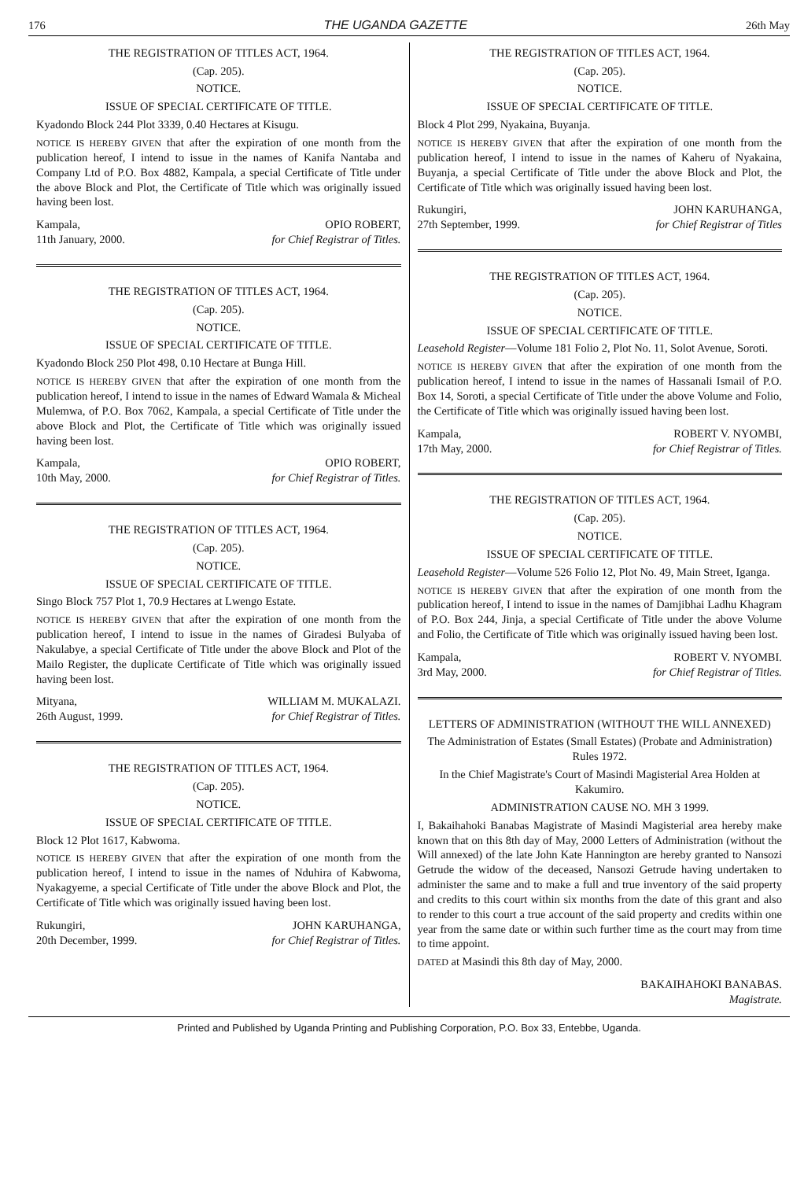176 THE UGANDA GAZETTE 26th May
THE REGISTRATION OF TITLES ACT, 1964.
(Cap. 205).
NOTICE.
ISSUE OF SPECIAL CERTIFICATE OF TITLE.
Kyadondo Block 244 Plot 3339, 0.40 Hectares at Kisugu.
NOTICE IS HEREBY GIVEN that after the expiration of one month from the publication hereof, I intend to issue in the names of Kanifa Nantaba and Company Ltd of P.O. Box 4882, Kampala, a special Certificate of Title under the above Block and Plot, the Certificate of Title which was originally issued having been lost.
Kampala,
11th January, 2000.
OPIO ROBERT,
for Chief Registrar of Titles.
THE REGISTRATION OF TITLES ACT, 1964.
(Cap. 205).
NOTICE.
ISSUE OF SPECIAL CERTIFICATE OF TITLE.
Kyadondo Block 250 Plot 498, 0.10 Hectare at Bunga Hill.
NOTICE IS HEREBY GIVEN that after the expiration of one month from the publication hereof, I intend to issue in the names of Edward Wamala & Micheal Mulemwa, of P.O. Box 7062, Kampala, a special Certificate of Title under the above Block and Plot, the Certificate of Title which was originally issued having been lost.
Kampala,
10th May, 2000.
OPIO ROBERT,
for Chief Registrar of Titles.
THE REGISTRATION OF TITLES ACT, 1964.
(Cap. 205).
NOTICE.
ISSUE OF SPECIAL CERTIFICATE OF TITLE.
Singo Block 757 Plot 1, 70.9 Hectares at Lwengo Estate.
NOTICE IS HEREBY GIVEN that after the expiration of one month from the publication hereof, I intend to issue in the names of Giradesi Bulyaba of Nakulabye, a special Certificate of Title under the above Block and Plot of the Mailo Register, the duplicate Certificate of Title which was originally issued having been lost.
Mityana,
26th August, 1999.
WILLIAM M. MUKALAZI.
for Chief Registrar of Titles.
THE REGISTRATION OF TITLES ACT, 1964.
(Cap. 205).
NOTICE.
ISSUE OF SPECIAL CERTIFICATE OF TITLE.
Block 12 Plot 1617, Kabwoma.
NOTICE IS HEREBY GIVEN that after the expiration of one month from the publication hereof, I intend to issue in the names of Nduhira of Kabwoma, Nyakagyeme, a special Certificate of Title under the above Block and Plot, the Certificate of Title which was originally issued having been lost.
Rukungiri,
20th December, 1999.
JOHN KARUHANGA,
for Chief Registrar of Titles.
THE REGISTRATION OF TITLES ACT, 1964.
(Cap. 205).
NOTICE.
ISSUE OF SPECIAL CERTIFICATE OF TITLE.
Block 4 Plot 299, Nyakaina, Buyanja.
NOTICE IS HEREBY GIVEN that after the expiration of one month from the publication hereof, I intend to issue in the names of Kaheru of Nyakaina, Buyanja, a special Certificate of Title under the above Block and Plot, the Certificate of Title which was originally issued having been lost.
Rukungiri,
27th September, 1999.
JOHN KARUHANGA,
for Chief Registrar of Titles
THE REGISTRATION OF TITLES ACT, 1964.
(Cap. 205).
NOTICE.
ISSUE OF SPECIAL CERTIFICATE OF TITLE.
Leasehold Register—Volume 181 Folio 2, Plot No. 11, Solot Avenue, Soroti.
NOTICE IS HEREBY GIVEN that after the expiration of one month from the publication hereof, I intend to issue in the names of Hassanali Ismail of P.O. Box 14, Soroti, a special Certificate of Title under the above Volume and Folio, the Certificate of Title which was originally issued having been lost.
Kampala,
17th May, 2000.
ROBERT V. NYOMBI,
for Chief Registrar of Titles.
THE REGISTRATION OF TITLES ACT, 1964.
(Cap. 205).
NOTICE.
ISSUE OF SPECIAL CERTIFICATE OF TITLE.
Leasehold Register—Volume 526 Folio 12, Plot No. 49, Main Street, Iganga.
NOTICE IS HEREBY GIVEN that after the expiration of one month from the publication hereof, I intend to issue in the names of Damjibhai Ladhu Khagram of P.O. Box 244, Jinja, a special Certificate of Title under the above Volume and Folio, the Certificate of Title which was originally issued having been lost.
Kampala,
3rd May, 2000.
ROBERT V. NYOMBI.
for Chief Registrar of Titles.
LETTERS OF ADMINISTRATION (WITHOUT THE WILL ANNEXED)
The Administration of Estates (Small Estates) (Probate and Administration) Rules 1972.
In the Chief Magistrate's Court of Masindi Magisterial Area Holden at Kakumiro.
ADMINISTRATION CAUSE NO. MH 3 1999.
I, Bakaihahoki Banabas Magistrate of Masindi Magisterial area hereby make known that on this 8th day of May, 2000 Letters of Administration (without the Will annexed) of the late John Kate Hannington are hereby granted to Nansozi Getrude the widow of the deceased, Nansozi Getrude having undertaken to administer the same and to make a full and true inventory of the said property and credits to this court within six months from the date of this grant and also to render to this court a true account of the said property and credits within one year from the same date or within such further time as the court may from time to time appoint.
DATED at Masindi this 8th day of May, 2000.
BAKAIHAHOKI BANABAS.
Magistrate.
Printed and Published by Uganda Printing and Publishing Corporation, P.O. Box 33, Entebbe, Uganda.